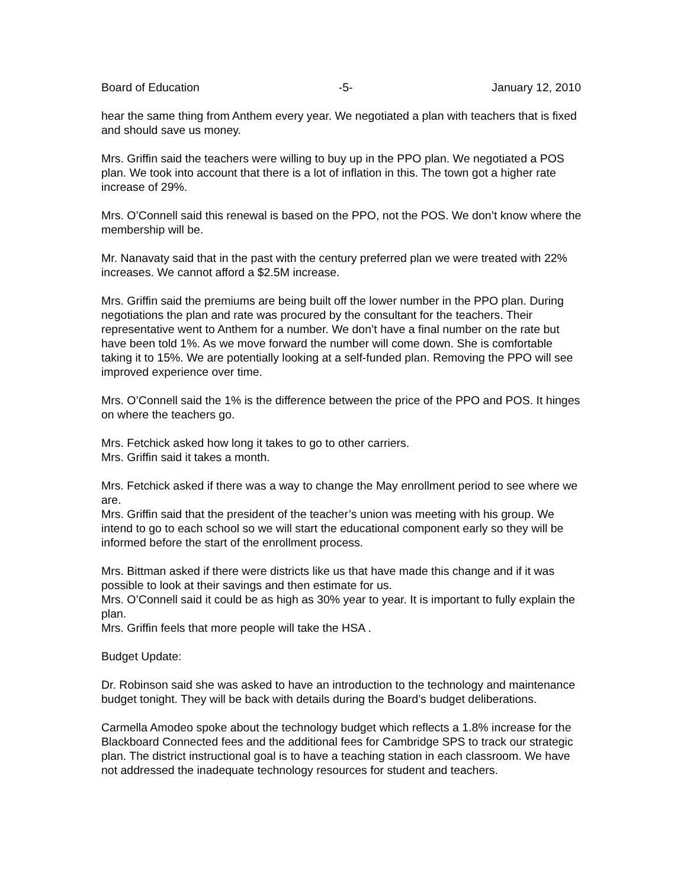Board of Education -5- January 12, 2010
hear the same thing from Anthem every year. We negotiated a plan with teachers that is fixed and should save us money.
Mrs. Griffin said the teachers were willing to buy up in the PPO plan. We negotiated a POS plan. We took into account that there is a lot of inflation in this. The town got a higher rate increase of 29%.
Mrs. O’Connell said this renewal is based on the PPO, not the POS. We don’t know where the membership will be.
Mr. Nanavaty said that in the past with the century preferred plan we were treated with 22% increases. We cannot afford a $2.5M increase.
Mrs. Griffin said the premiums are being built off the lower number in the PPO plan. During negotiations the plan and rate was procured by the consultant for the teachers. Their representative went to Anthem for a number. We don’t have a final number on the rate but have been told 1%. As we move forward the number will come down. She is comfortable taking it to 15%. We are potentially looking at a self-funded plan. Removing the PPO will see improved experience over time.
Mrs. O’Connell said the 1% is the difference between the price of the PPO and POS. It hinges on where the teachers go.
Mrs. Fetchick asked how long it takes to go to other carriers.
Mrs. Griffin said it takes a month.
Mrs. Fetchick asked if there was a way to change the May enrollment period to see where we are.
Mrs. Griffin said that the president of the teacher’s union was meeting with his group. We intend to go to each school so we will start the educational component early so they will be informed before the start of the enrollment process.
Mrs. Bittman asked if there were districts like us that have made this change and if it was possible to look at their savings and then estimate for us.
Mrs. O’Connell said it could be as high as 30% year to year. It is important to fully explain the plan.
Mrs. Griffin feels that more people will take the HSA .
Budget Update:
Dr. Robinson said she was asked to have an introduction to the technology and maintenance budget tonight. They will be back with details during the Board’s budget deliberations.
Carmella Amodeo spoke about the technology budget which reflects a 1.8% increase for the Blackboard Connected fees and the additional fees for Cambridge SPS to track our strategic plan. The district instructional goal is to have a teaching station in each classroom. We have not addressed the inadequate technology resources for student and teachers.